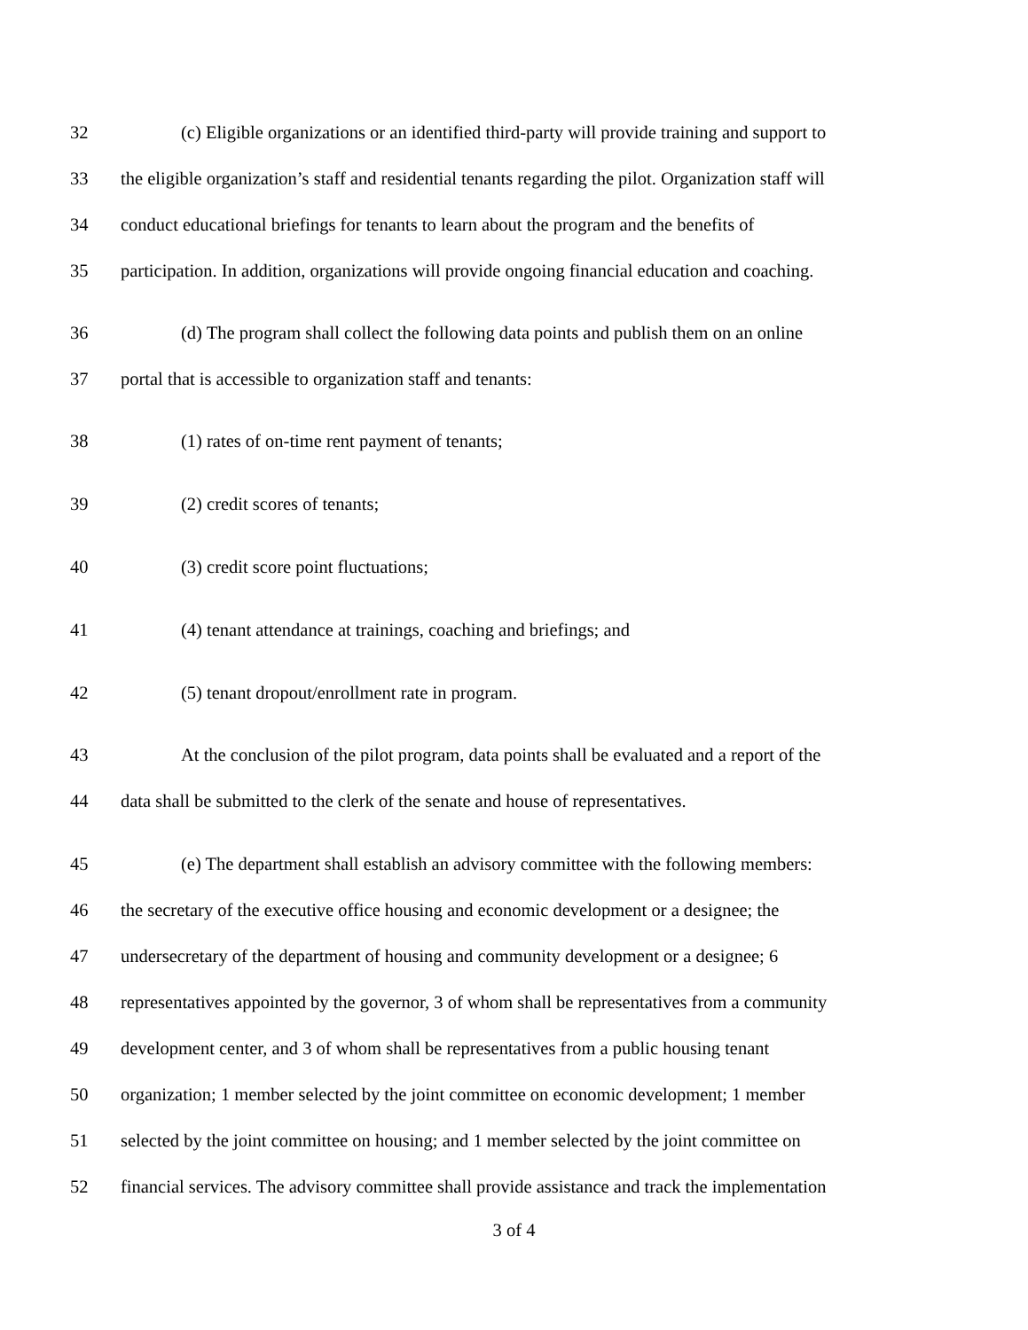32 (c) Eligible organizations or an identified third-party will provide training and support to
33 the eligible organization’s staff and residential tenants regarding the pilot. Organization staff will
34 conduct educational briefings for tenants to learn about the program and the benefits of
35 participation. In addition, organizations will provide ongoing financial education and coaching.
36 (d) The program shall collect the following data points and publish them on an online
37 portal that is accessible to organization staff and tenants:
38 (1) rates of on-time rent payment of tenants;
39 (2) credit scores of tenants;
40 (3) credit score point fluctuations;
41 (4) tenant attendance at trainings, coaching and briefings; and
42 (5) tenant dropout/enrollment rate in program.
43 At the conclusion of the pilot program, data points shall be evaluated and a report of the
44 data shall be submitted to the clerk of the senate and house of representatives.
45 (e) The department shall establish an advisory committee with the following members:
46 the secretary of the executive office housing and economic development or a designee; the
47 undersecretary of the department of housing and community development or a designee; 6
48 representatives appointed by the governor, 3 of whom shall be representatives from a community
49 development center, and 3 of whom shall be representatives from a public housing tenant
50 organization; 1 member selected by the joint committee on economic development; 1 member
51 selected by the joint committee on housing; and 1 member selected by the joint committee on
52 financial services. The advisory committee shall provide assistance and track the implementation
3 of 4